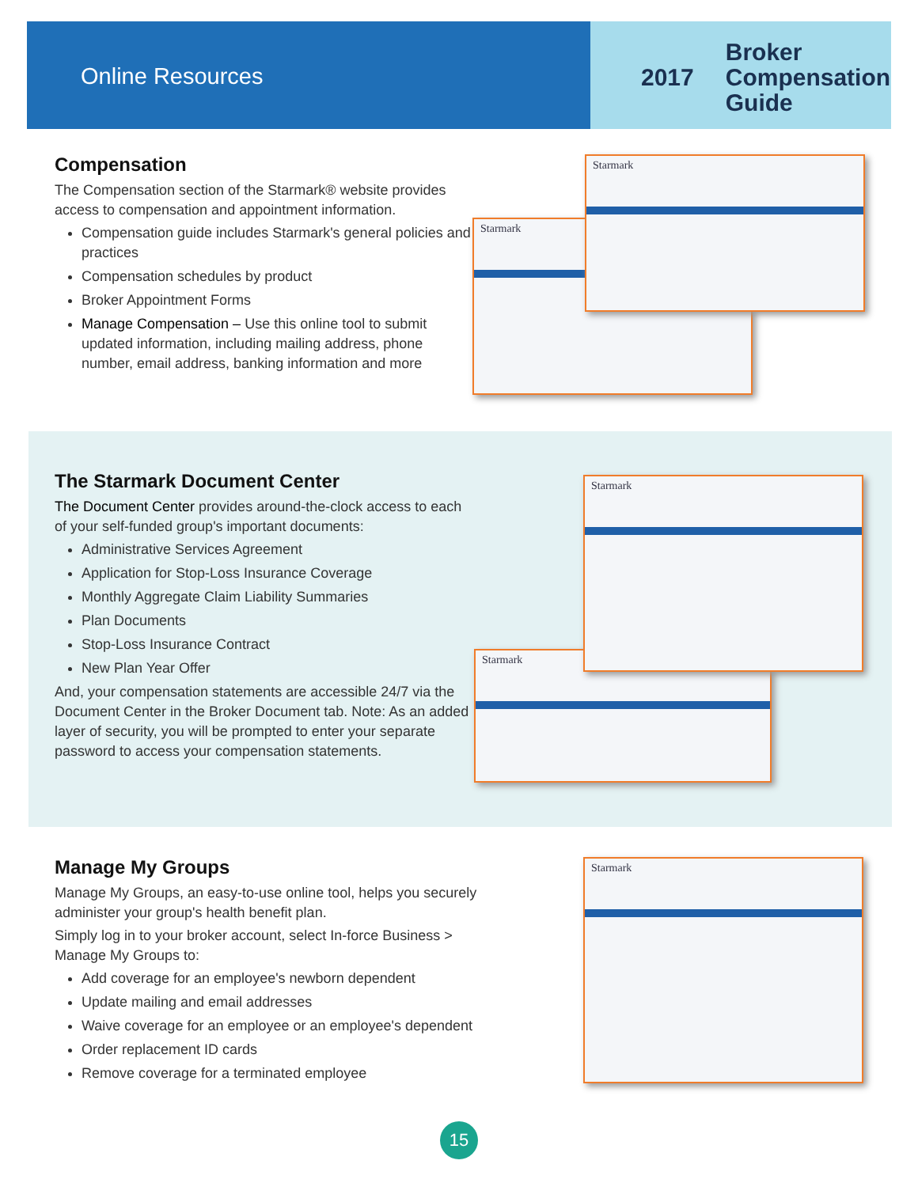Online Resources
2017 Broker
Compensation
Guide
Compensation
The Compensation section of the Starmark® website provides access to compensation and appointment information.
Compensation guide includes Starmark's general policies and practices
Compensation schedules by product
Broker Appointment Forms
Manage Compensation – Use this online tool to submit updated information, including mailing address, phone number, email address, banking information and more
Starmark
Starmark
The Starmark Document Center
The Document Center provides around-the-clock access to each of your self-funded group's important documents:
Administrative Services Agreement
Application for Stop-Loss Insurance Coverage
Monthly Aggregate Claim Liability Summaries
Plan Documents
Stop-Loss Insurance Contract
New Plan Year Offer
And, your compensation statements are accessible 24/7 via the Document Center in the Broker Document tab. Note: As an added layer of security, you will be prompted to enter your separate password to access your compensation statements.
Starmark
Starmark
Manage My Groups
Manage My Groups, an easy-to-use online tool, helps you securely administer your group's health benefit plan.
Simply log in to your broker account, select In-force Business > Manage My Groups to:
Add coverage for an employee's newborn dependent
Update mailing and email addresses
Waive coverage for an employee or an employee's dependent
Order replacement ID cards
Remove coverage for a terminated employee
Starmark
15